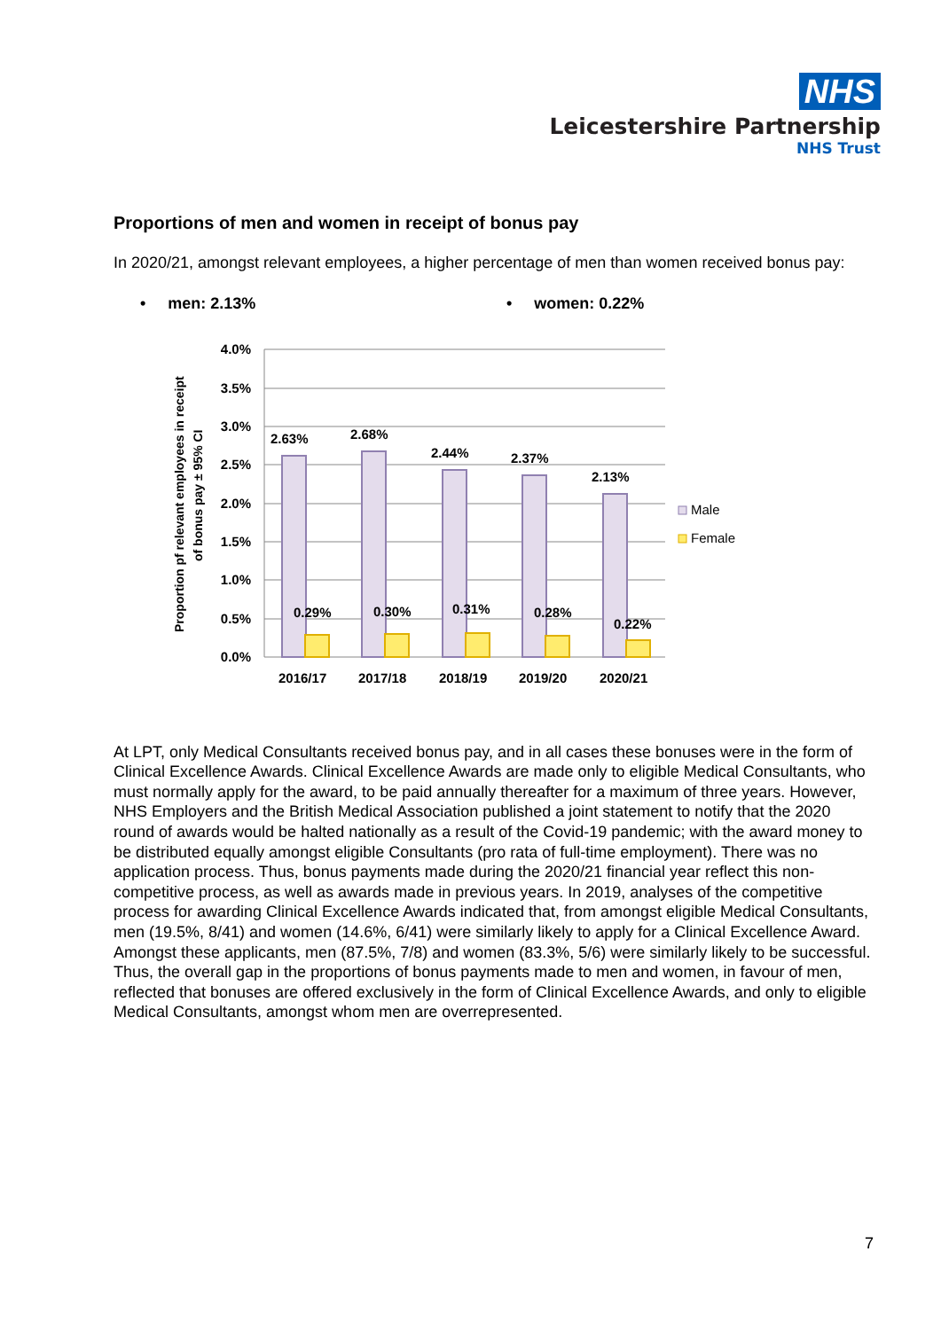NHS
Leicestershire Partnership
NHS Trust
Proportions of men and women in receipt of bonus pay
In 2020/21, amongst relevant employees, a higher percentage of men than women received bonus pay:
• men: 2.13% • women: 0.22%
Proportion pf relevant employees in receipt
of bonus pay ± 95% CI
4.0%
3.5%
3.0%
2.5%
2.0%
1.5%
1.0%
0.5%
0.0%
2.63%
2.68%
2.44%
2.37%
2.13%
0.29%
0.30%
0.31%
0.28%
0.22%
2016/17
2017/18
2018/19
2019/20
2020/21
Male
Female
At LPT, only Medical Consultants received bonus pay, and in all cases these bonuses were in the form of Clinical Excellence Awards. Clinical Excellence Awards are made only to eligible Medical Consultants, who must normally apply for the award, to be paid annually thereafter for a maximum of three years. However, NHS Employers and the British Medical Association published a joint statement to notify that the 2020 round of awards would be halted nationally as a result of the Covid-19 pandemic; with the award money to be distributed equally amongst eligible Consultants (pro rata of full-time employment). There was no application process. Thus, bonus payments made during the 2020/21 financial year reflect this non-competitive process, as well as awards made in previous years. In 2019, analyses of the competitive process for awarding Clinical Excellence Awards indicated that, from amongst eligible Medical Consultants, men (19.5%, 8/41) and women (14.6%, 6/41) were similarly likely to apply for a Clinical Excellence Award. Amongst these applicants, men (87.5%, 7/8) and women (83.3%, 5/6) were similarly likely to be successful. Thus, the overall gap in the proportions of bonus payments made to men and women, in favour of men, reflected that bonuses are offered exclusively in the form of Clinical Excellence Awards, and only to eligible Medical Consultants, amongst whom men are overrepresented.
7